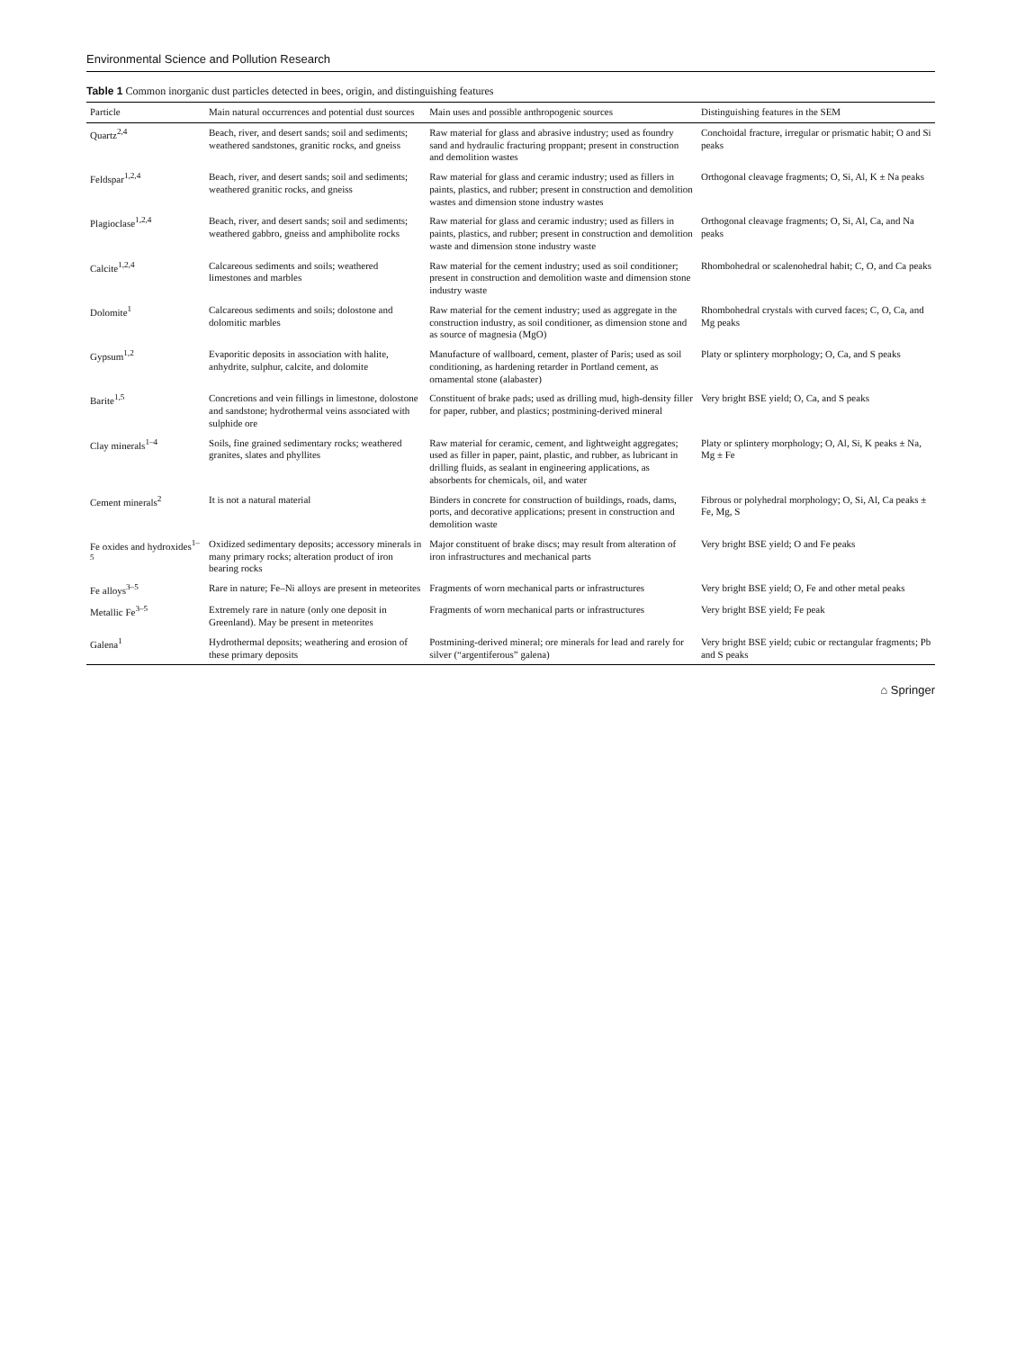Environmental Science and Pollution Research
Table 1 Common inorganic dust particles detected in bees, origin, and distinguishing features
| Particle | Main natural occurrences and potential dust sources | Main uses and possible anthropogenic sources | Distinguishing features in the SEM |
| --- | --- | --- | --- |
| Quartz<sup>2,4</sup> | Beach, river, and desert sands; soil and sediments; weathered sandstones, granitic rocks, and gneiss | Raw material for glass and abrasive industry; used as foundry sand and hydraulic fracturing proppant; present in construction and demolition wastes | Conchoidal fracture, irregular or prismatic habit; O and Si peaks |
| Feldspar<sup>1,2,4</sup> | Beach, river, and desert sands; soil and sediments; weathered granitic rocks, and gneiss | Raw material for glass and ceramic industry; used as fillers in paints, plastics, and rubber; present in construction and demolition wastes and dimension stone industry wastes | Orthogonal cleavage fragments; O, Si, Al, K ± Na peaks |
| Plagioclase<sup>1,2,4</sup> | Beach, river, and desert sands; soil and sediments; weathered gabbro, gneiss and amphibolite rocks | Raw material for glass and ceramic industry; used as fillers in paints, plastics, and rubber; present in construction and demolition waste and dimension stone industry waste | Orthogonal cleavage fragments; O, Si, Al, Ca, and Na peaks |
| Calcite<sup>1,2,4</sup> | Calcareous sediments and soils; weathered limestones and marbles | Raw material for the cement industry; used as soil conditioner; present in construction and demolition waste and dimension stone industry waste | Rhombohedral or scalenohedral habit; C, O, and Ca peaks |
| Dolomite<sup>1</sup> | Calcareous sediments and soils; dolostone and dolomitic marbles | Raw material for the cement industry; used as aggregate in the construction industry, as soil conditioner, as dimension stone and as source of magnesia (MgO) | Rhombohedral crystals with curved faces; C, O, Ca, and Mg peaks |
| Gypsum<sup>1,2</sup> | Evaporitic deposits in association with halite, anhydrite, sulphur, calcite, and dolomite | Manufacture of wallboard, cement, plaster of Paris; used as soil conditioning, as hardening retarder in Portland cement, as ornamental stone (alabaster) | Platy or splintery morphology; O, Ca, and S peaks |
| Barite<sup>1,5</sup> | Concretions and vein fillings in limestone, dolostone and sandstone; hydrothermal veins associated with sulphide ore | Constituent of brake pads; used as drilling mud, high-density filler for paper, rubber, and plastics; postmining-derived mineral | Very bright BSE yield; O, Ca, and S peaks |
| Clay minerals<sup>1–4</sup> | Soils, fine grained sedimentary rocks; weathered granites, slates and phyllites | Raw material for ceramic, cement, and lightweight aggregates; used as filler in paper, paint, plastic, and rubber, as lubricant in drilling fluids, as sealant in engineering applications, as absorbents for chemicals, oil, and water | Platy or splintery morphology; O, Al, Si, K peaks ± Na, Mg ± Fe |
| Cement minerals<sup>2</sup> | It is not a natural material | Binders in concrete for construction of buildings, roads, dams, ports, and decorative applications; present in construction and demolition waste | Fibrous or polyhedral morphology; O, Si, Al, Ca peaks ± Fe, Mg, S |
| Fe oxides and hydroxides<sup>1–5</sup> | Oxidized sedimentary deposits; accessory minerals in many primary rocks; alteration product of iron bearing rocks | Major constituent of brake discs; may result from alteration of iron infrastructures and mechanical parts | Very bright BSE yield; O and Fe peaks |
| Fe alloys<sup>3–5</sup> | Rare in nature; Fe–Ni alloys are present in meteorites | Fragments of worn mechanical parts or infrastructures | Very bright BSE yield; O, Fe and other metal peaks |
| Metallic Fe<sup>3–5</sup> | Extremely rare in nature (only one deposit in Greenland). May be present in meteorites | Fragments of worn mechanical parts or infrastructures | Very bright BSE yield; Fe peak |
| Galena<sup>1</sup> | Hydrothermal deposits; weathering and erosion of these primary deposits | Postmining-derived mineral; ore minerals for lead and rarely for silver (“argentiferous” galena) | Very bright BSE yield; cubic or rectangular fragments; Pb and S peaks |
⌂ Springer